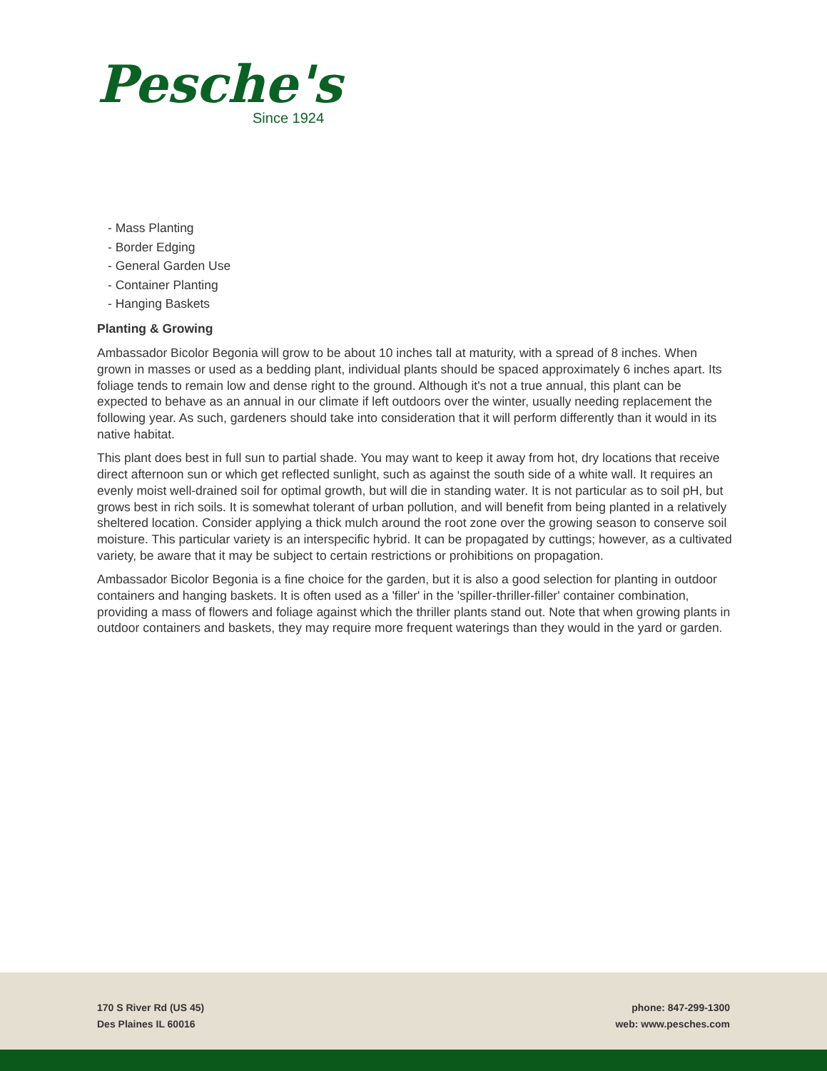Pesche's
Since 1924
- Mass Planting
- Border Edging
- General Garden Use
- Container Planting
- Hanging Baskets
Planting & Growing
Ambassador Bicolor Begonia will grow to be about 10 inches tall at maturity, with a spread of 8 inches. When grown in masses or used as a bedding plant, individual plants should be spaced approximately 6 inches apart. Its foliage tends to remain low and dense right to the ground. Although it's not a true annual, this plant can be expected to behave as an annual in our climate if left outdoors over the winter, usually needing replacement the following year. As such, gardeners should take into consideration that it will perform differently than it would in its native habitat.
This plant does best in full sun to partial shade. You may want to keep it away from hot, dry locations that receive direct afternoon sun or which get reflected sunlight, such as against the south side of a white wall. It requires an evenly moist well-drained soil for optimal growth, but will die in standing water. It is not particular as to soil pH, but grows best in rich soils. It is somewhat tolerant of urban pollution, and will benefit from being planted in a relatively sheltered location. Consider applying a thick mulch around the root zone over the growing season to conserve soil moisture. This particular variety is an interspecific hybrid. It can be propagated by cuttings; however, as a cultivated variety, be aware that it may be subject to certain restrictions or prohibitions on propagation.
Ambassador Bicolor Begonia is a fine choice for the garden, but it is also a good selection for planting in outdoor containers and hanging baskets. It is often used as a 'filler' in the 'spiller-thriller-filler' container combination, providing a mass of flowers and foliage against which the thriller plants stand out. Note that when growing plants in outdoor containers and baskets, they may require more frequent waterings than they would in the yard or garden.
170 S River Rd (US 45)
Des Plaines IL 60016
phone: 847-299-1300
web: www.pesches.com